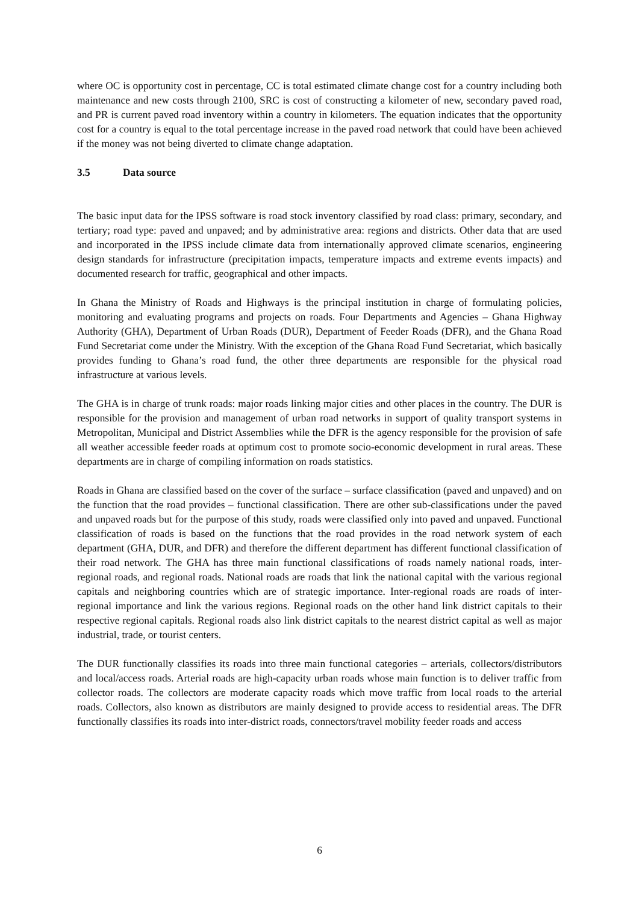where OC is opportunity cost in percentage, CC is total estimated climate change cost for a country including both maintenance and new costs through 2100, SRC is cost of constructing a kilometer of new, secondary paved road, and PR is current paved road inventory within a country in kilometers. The equation indicates that the opportunity cost for a country is equal to the total percentage increase in the paved road network that could have been achieved if the money was not being diverted to climate change adaptation.
3.5 Data source
The basic input data for the IPSS software is road stock inventory classified by road class: primary, secondary, and tertiary; road type: paved and unpaved; and by administrative area: regions and districts. Other data that are used and incorporated in the IPSS include climate data from internationally approved climate scenarios, engineering design standards for infrastructure (precipitation impacts, temperature impacts and extreme events impacts) and documented research for traffic, geographical and other impacts.
In Ghana the Ministry of Roads and Highways is the principal institution in charge of formulating policies, monitoring and evaluating programs and projects on roads. Four Departments and Agencies – Ghana Highway Authority (GHA), Department of Urban Roads (DUR), Department of Feeder Roads (DFR), and the Ghana Road Fund Secretariat come under the Ministry. With the exception of the Ghana Road Fund Secretariat, which basically provides funding to Ghana’s road fund, the other three departments are responsible for the physical road infrastructure at various levels.
The GHA is in charge of trunk roads: major roads linking major cities and other places in the country. The DUR is responsible for the provision and management of urban road networks in support of quality transport systems in Metropolitan, Municipal and District Assemblies while the DFR is the agency responsible for the provision of safe all weather accessible feeder roads at optimum cost to promote socio-economic development in rural areas. These departments are in charge of compiling information on roads statistics.
Roads in Ghana are classified based on the cover of the surface – surface classification (paved and unpaved) and on the function that the road provides – functional classification. There are other sub-classifications under the paved and unpaved roads but for the purpose of this study, roads were classified only into paved and unpaved. Functional classification of roads is based on the functions that the road provides in the road network system of each department (GHA, DUR, and DFR) and therefore the different department has different functional classification of their road network. The GHA has three main functional classifications of roads namely national roads, inter-regional roads, and regional roads. National roads are roads that link the national capital with the various regional capitals and neighboring countries which are of strategic importance. Inter-regional roads are roads of inter-regional importance and link the various regions. Regional roads on the other hand link district capitals to their respective regional capitals. Regional roads also link district capitals to the nearest district capital as well as major industrial, trade, or tourist centers.
The DUR functionally classifies its roads into three main functional categories – arterials, collectors/distributors and local/access roads. Arterial roads are high-capacity urban roads whose main function is to deliver traffic from collector roads. The collectors are moderate capacity roads which move traffic from local roads to the arterial roads. Collectors, also known as distributors are mainly designed to provide access to residential areas. The DFR functionally classifies its roads into inter-district roads, connectors/travel mobility feeder roads and access
6